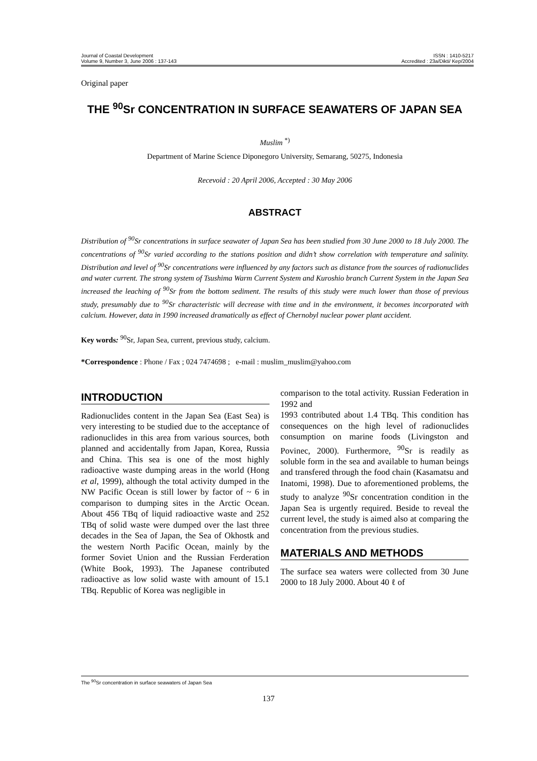Journal of Coastal Development
Volume 9, Number 3, June 2006 : 137-143
ISSN : 1410-5217
Accredited : 23a/Dikti/ Kep/2004
Original paper
THE <sup>90</sup>Sr CONCENTRATION IN SURFACE SEAWATERS OF JAPAN SEA
Muslim <sup>*)</sup>
Department of Marine Science Diponegoro University, Semarang, 50275, Indonesia
Recevoid : 20 April 2006, Accepted : 30 May 2006
ABSTRACT
Distribution of <sup>90</sup>Sr concentrations in surface seawater of Japan Sea has been studied from 30 June 2000 to 18 July 2000. The concentrations of <sup>90</sup>Sr varied according to the stations position and didn’t show correlation with temperature and salinity. Distribution and level of <sup>90</sup>Sr concentrations were influenced by any factors such as distance from the sources of radionuclides and water current. The strong system of Tsushima Warm Current System and Kuroshio branch Current System in the Japan Sea increased the leaching of <sup>90</sup>Sr from the bottom sediment. The results of this study were much lower than those of previous study, presumably due to <sup>90</sup>Sr characteristic will decrease with time and in the environment, it becomes incorporated with calcium. However, data in 1990 increased dramatically as effect of Chernobyl nuclear power plant accident.
Key words: <sup>90</sup>Sr, Japan Sea, current, previous study, calcium.
*Correspondence : Phone / Fax ; 024 7474698 ; e-mail : muslim_muslim@yahoo.com
INTRODUCTION
Radionuclides content in the Japan Sea (East Sea) is very interesting to be studied due to the acceptance of radionuclides in this area from various sources, both planned and accidentally from Japan, Korea, Russia and China. This sea is one of the most highly radioactive waste dumping areas in the world (Hong et al, 1999), although the total activity dumped in the NW Pacific Ocean is still lower by factor of ~ 6 in comparison to dumping sites in the Arctic Ocean. About 456 TBq of liquid radioactive waste and 252 TBq of solid waste were dumped over the last three decades in the Sea of Japan, the Sea of Okhostk and the western North Pacific Ocean, mainly by the former Soviet Union and the Russian Ferderation (White Book, 1993). The Japanese contributed radioactive as low solid waste with amount of 15.1 TBq. Republic of Korea was negligible in
comparison to the total activity. Russian Federation in 1992 and
1993 contributed about 1.4 TBq. This condition has consequences on the high level of radionuclides consumption on marine foods (Livingston and Povinec, 2000). Furthermore, <sup>90</sup>Sr is readily as soluble form in the sea and available to human beings and transfered through the food chain (Kasamatsu and Inatomi, 1998). Due to aforementioned problems, the study to analyze <sup>90</sup>Sr concentration condition in the Japan Sea is urgently required. Beside to reveal the current level, the study is aimed also at comparing the concentration from the previous studies.
MATERIALS AND METHODS
The surface sea waters were collected from 30 June 2000 to 18 July 2000. About 40 ℓ of
The <sup>90</sup>Sr concentration in surface seawaters of Japan Sea
137